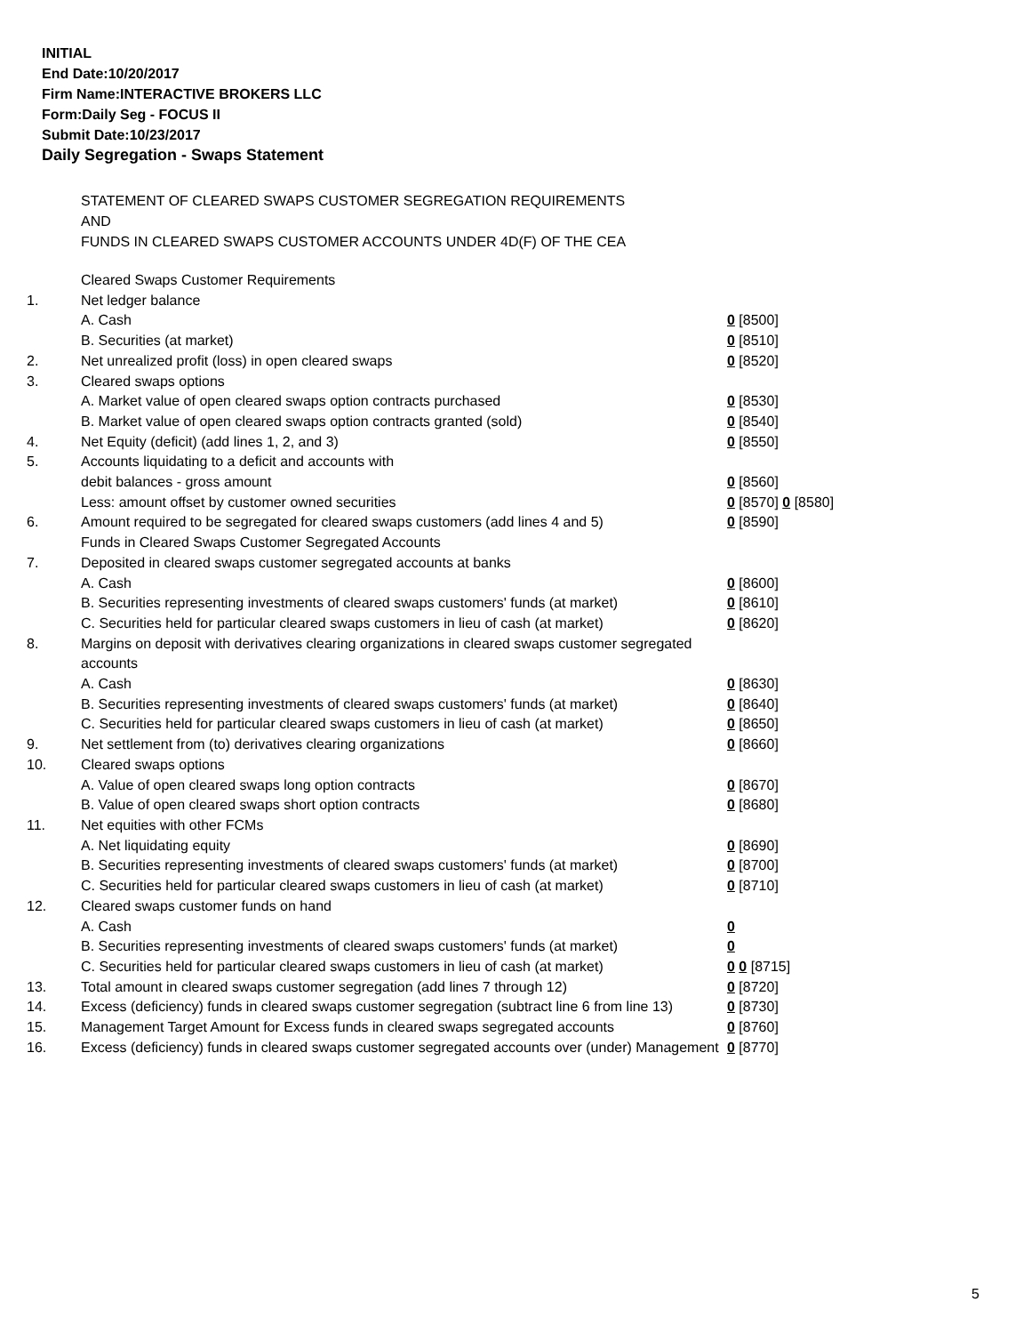INITIAL
End Date:10/20/2017
Firm Name:INTERACTIVE BROKERS LLC
Form:Daily Seg - FOCUS II
Submit Date:10/23/2017
Daily Segregation - Swaps Statement
STATEMENT OF CLEARED SWAPS CUSTOMER SEGREGATION REQUIREMENTS
AND
FUNDS IN CLEARED SWAPS CUSTOMER ACCOUNTS UNDER 4D(F) OF THE CEA
| | Cleared Swaps Customer Requirements | |
| 1. | Net ledger balance | |
| | A. Cash | 0 [8500] |
| | B. Securities (at market) | 0 [8510] |
| 2. | Net unrealized profit (loss) in open cleared swaps | 0 [8520] |
| 3. | Cleared swaps options | |
| | A. Market value of open cleared swaps option contracts purchased | 0 [8530] |
| | B. Market value of open cleared swaps option contracts granted (sold) | 0 [8540] |
| 4. | Net Equity (deficit) (add lines 1, 2, and 3) | 0 [8550] |
| 5. | Accounts liquidating to a deficit and accounts with | |
| | debit balances - gross amount | 0 [8560] |
| | Less: amount offset by customer owned securities | 0 [8570] 0 [8580] |
| 6. | Amount required to be segregated for cleared swaps customers (add lines 4 and 5) | 0 [8590] |
| | Funds in Cleared Swaps Customer Segregated Accounts | |
| 7. | Deposited in cleared swaps customer segregated accounts at banks | |
| | A. Cash | 0 [8600] |
| | B. Securities representing investments of cleared swaps customers' funds (at market) | 0 [8610] |
| | C. Securities held for particular cleared swaps customers in lieu of cash (at market) | 0 [8620] |
| 8. | Margins on deposit with derivatives clearing organizations in cleared swaps customer segregated accounts | |
| | A. Cash | 0 [8630] |
| | B. Securities representing investments of cleared swaps customers' funds (at market) | 0 [8640] |
| | C. Securities held for particular cleared swaps customers in lieu of cash (at market) | 0 [8650] |
| 9. | Net settlement from (to) derivatives clearing organizations | 0 [8660] |
| 10. | Cleared swaps options | |
| | A. Value of open cleared swaps long option contracts | 0 [8670] |
| | B. Value of open cleared swaps short option contracts | 0 [8680] |
| 11. | Net equities with other FCMs | |
| | A. Net liquidating equity | 0 [8690] |
| | B. Securities representing investments of cleared swaps customers' funds (at market) | 0 [8700] |
| | C. Securities held for particular cleared swaps customers in lieu of cash (at market) | 0 [8710] |
| 12. | Cleared swaps customer funds on hand | |
| | A. Cash | 0 |
| | B. Securities representing investments of cleared swaps customers' funds (at market) | 0 |
| | C. Securities held for particular cleared swaps customers in lieu of cash (at market) | 0 0 [8715] |
| 13. | Total amount in cleared swaps customer segregation (add lines 7 through 12) | 0 [8720] |
| 14. | Excess (deficiency) funds in cleared swaps customer segregation (subtract line 6 from line 13) | 0 [8730] |
| 15. | Management Target Amount for Excess funds in cleared swaps segregated accounts | 0 [8760] |
| 16. | Excess (deficiency) funds in cleared swaps customer segregated accounts over (under) Management | 0 [8770] |
5